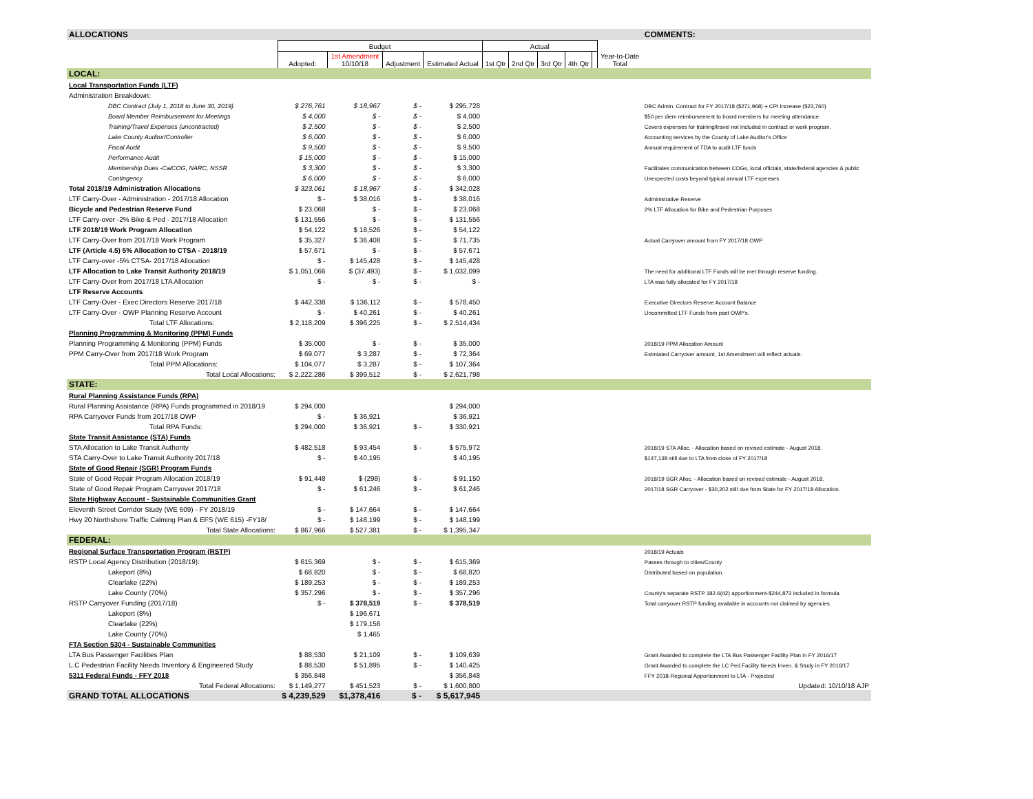| ALLOCATIONS | | | | | | | | | | | COMMENTS: |
| | Budget | | | | Actual | | | | | | |
| | Adopted: | 1st Amendment 10/10/18 | Adjustment | Estimated Actual | 1st Qtr | 2nd Qtr | 3rd Qtr | 4th Qtr | | Year-to-Date Total | |
| LOCAL: | | | | | | | | | | | |
| Local Transportation Funds (LTF) | | | | | | | | | | | |
| Administration Breakdown: | | | | | | | | | | | |
| DBC Contract (July 1, 2018 to June 30, 2019) | $ 276,761 | $ 18,967 | $ - | $ 295,728 | | | | | | | DBC Admin. Contract for FY 2017/18 ($271,968) + CPI Increase ($23,760) |
| Board Member Reimbursement for Meetings | $ 4,000 | $ - | $ - | $ 4,000 | | | | | | | $50 per diem reimbursement to board members for meeting attendance |
| Training/Travel Expenses (uncontracted) | $ 2,500 | $ - | $ - | $ 2,500 | | | | | | | Covers expenses for training/travel not included in contract or work program. |
| Lake County Auditor/Controller | $ 6,000 | $ - | $ - | $ 6,000 | | | | | | | Accounting services by the County of Lake Auditor's Office |
| Fiscal Audit | $ 9,500 | $ - | $ - | $ 9,500 | | | | | | | Annual requirement of TDA to audit LTF funds |
| Performance Audit | $ 15,000 | $ - | $ - | $ 15,000 | | | | | | | |
| Membership Dues -CalCOG, NARC, NSSR | $ 3,300 | $ - | $ - | $ 3,300 | | | | | | | Facilitates communication between COGs, local officials, state/federal agencies & public |
| Contingency | $ 6,000 | $ - | $ - | $ 6,000 | | | | | | | Unexpected costs beyond typical annual LTF expenses |
| Total 2018/19 Administration Allocations | $ 323,061 | $ 18,967 | $ - | $ 342,028 | | | | | | | |
| LTF Carry-Over - Administration - 2017/18 Allocation | $ - | $ 38,016 | $ - | $ 38,016 | | | | | | | Administrative Reserve |
| Bicycle and Pedestrian Reserve Fund | $ 23,068 | $ - | $ - | $ 23,068 | | | | | | | 2% LTF Allocation for Bike and Pedestrian Purposes |
| LTF Carry-over -2% Bike & Ped - 2017/18 Allocation | $ 131,556 | $ - | $ - | $ 131,556 | | | | | | | |
| LTF 2018/19 Work Program Allocation | $ 54,122 | $ 18,526 | $ - | $ 54,122 | | | | | | | |
| LTF Carry-Over from 2017/18 Work Program | $ 35,327 | $ 36,408 | $ - | $ 71,735 | | | | | | | Actual Carryover amount from FY 2017/18 OWP |
| LTF (Article 4.5) 5% Allocation to CTSA - 2018/19 | $ 57,671 | $ - | $ - | $ 57,671 | | | | | | | |
| LTF Carry-over -5% CTSA- 2017/18 Allocation | $ - | $ 145,428 | $ - | $ 145,428 | | | | | | | |
| LTF Allocation to Lake Transit Authority 2018/19 | $ 1,051,066 | $ (37,493) | $ - | $ 1,032,099 | | | | | | | The need for additional LTF Funds will be met through reserve funding. |
| LTF Carry-Over from 2017/18 LTA Allocation | $ - | $ - | $ - | $ - | | | | | | | LTA was fully allocated for FY 2017/18 |
| LTF Reserve Accounts | | | | | | | | | | | |
| LTF Carry-Over - Exec Directors Reserve 2017/18 | $ 442,338 | $ 136,112 | $ - | $ 578,450 | | | | | | | Executive Directors Reserve Account Balance |
| LTF Carry-Over - OWP Planning Reserve Account | $ - | $ 40,261 | $ - | $ 40,261 | | | | | | | Uncommitted LTF Funds from past OWP's. |
| Total LTF Allocations: | $ 2,118,209 | $ 396,225 | $ - | $ 2,514,434 | | | | | | | |
| Planning Programming & Monitoring (PPM) Funds | | | | | | | | | | | |
| Planning Programming & Monitoring (PPM) Funds | $ 35,000 | $ - | $ - | $ 35,000 | | | | | | | 2018/19 PPM Allocation Amount |
| PPM Carry-Over from 2017/18 Work Program | $ 69,077 | $ 3,287 | $ - | $ 72,364 | | | | | | | Estmiated Carryover amount, 1st Amendment will reflect actuals. |
| Total PPM Allocations: | $ 104,077 | $ 3,287 | $ - | $ 107,364 | | | | | | | |
| Total Local Allocations: | $ 2,222,286 | $ 399,512 | $ - | $ 2,621,798 | | | | | | | |
| STATE: | | | | | | | | | | | |
| Rural Planning Assistance Funds (RPA) | | | | | | | | | | | |
| Rural Planning Assistance (RPA) Funds programmed in 2018/19 | $ 294,000 | | | $ 294,000 | | | | | | | |
| RPA Carryover Funds from 2017/18 OWP | $ - | $ 36,921 | | $ 36,921 | | | | | | | |
| Total RPA Funds: | $ 294,000 | $ 36,921 | $ - | $ 330,921 | | | | | | | |
| State Transit Assistance (STA) Funds | | | | | | | | | | | |
| STA Allocation to Lake Transit Authority | $ 482,518 | $ 93,454 | $ - | $ 575,972 | | | | | | | 2018/19 STA Alloc. - Allocation based on revised estimate - August 2018. |
| STA Carry-Over to Lake Transit Authority 2017/18 | $ - | $ 40,195 | | $ 40,195 | | | | | | | $147,138 still due to LTA from close of FY 2017/18 |
| State of Good Repair (SGR) Program Funds | | | | | | | | | | | |
| State of Good Repair Program Allocation 2018/19 | $ 91,448 | $ (298) | $ - | $ 91,150 | | | | | | | 2018/19 SGR Alloc. - Allocation based on revised estimate - August 2018. |
| State of Good Repair Program Carryover 2017/18 | $ - | $ 61,246 | $ - | $ 61,246 | | | | | | | 2017/18 SGR Carryover - $30,202 still due from State for FY 2017/18 Allocation. |
| State Highway Account - Sustainable Communities Grant | | | | | | | | | | | |
| Eleventh Street Corridor Study (WE 609) - FY 2018/19 | $ - | $ 147,664 | $ - | $ 147,664 | | | | | | | |
| Hwy 20 Northshore Traffic Calming Plan & EFS (WE 615) -FY18/ | $ - | $ 148,199 | $ - | $ 148,199 | | | | | | | |
| Total State Allocations: | $ 867,966 | $ 527,381 | $ - | $ 1,395,347 | | | | | | | |
| FEDERAL: | | | | | | | | | | | |
| Regional Surface Transportation Program (RSTP) | | | | | | | | | | | 2018/19 Actuals |
| RSTP Local Agency Distribution (2018/19): | $ 615,369 | $ - | $ - | $ 615,369 | | | | | | | Passes through to cities/County |
| Lakeport (8%) | $ 68,820 | $ - | $ - | $ 68,820 | | | | | | | Distributed based on population. |
| Clearlake (22%) | $ 189,253 | $ - | $ - | $ 189,253 | | | | | | | |
| Lake County (70%) | $ 357,296 | $ - | $ - | $ 357,296 | | | | | | | County's separate RSTP 182.6(d2) apportionment-$244,873 included in formula |
| RSTP Carryover Funding (2017/18) | $ - | $ 378,519 | $ - | $ 378,519 | | | | | | | Total carryover RSTP funding available in accounts not claimed by agencies. |
| Lakeport (8%) | | $ 196,671 | | | | | | | | | |
| Clearlake (22%) | | $ 179,156 | | | | | | | | | |
| Lake County (70%) | | $ 1,465 | | | | | | | | | |
| FTA Section 5304 - Sustainable Communities | | | | | | | | | | | |
| LTA Bus Passenger Facilities Plan | $ 88,530 | $ 21,109 | $ - | $ 109,639 | | | | | | | Grant Awarded to complete the LTA Bus Passenger Facility Plan in FY 2016/17 |
| L.C Pedestrian Facility Needs Inventory & Engineered Study | $ 88,530 | $ 51,895 | $ - | $ 140,425 | | | | | | | Grant Awarded to complete the LC Ped Facility Needs Inven. & Study in FY 2016/17 |
| 5311 Federal Funds - FFY 2018 | $ 356,848 | | | $ 356,848 | | | | | | | FFY 2018-Regional Apportionment to LTA - Projected |
| Total Federal Allocations: | $ 1,149,277 | $ 451,523 | $ - | $ 1,600,800 | | | | | | | Updated: 10/10/18 AJP |
| GRAND TOTAL ALLOCATIONS | $ 4,239,529 | $1,378,416 | $ - | $ 5,617,945 | | | | | | | |